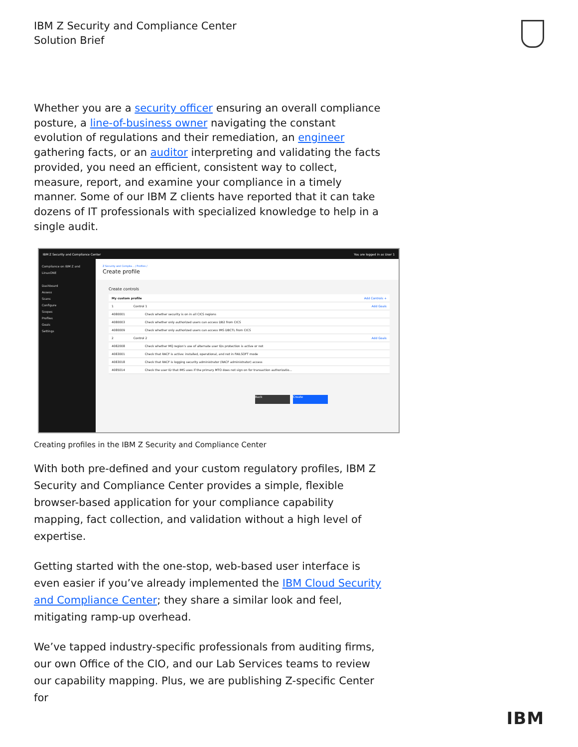IBM Z Security and Compliance Center
Solution Brief
Whether you are a security officer ensuring an overall compliance posture, a line-of-business owner navigating the constant evolution of regulations and their remediation, an engineer gathering facts, or an auditor interpreting and validating the facts provided, you need an efficient, consistent way to collect, measure, report, and examine your compliance in a timely manner. Some of our IBM Z clients have reported that it can take dozens of IT professionals with specialized knowledge to help in a single audit.
IBM Z Security and Compliance Center You are logged in as User 1
Compliance on IBM Z and LinuxONE
Dashboard
Assess
Scans
Configure
Scopes
Profiles
Goals
Settings
Z Security and Complia... / Profiles /
Create profile
Create controls
My custom profile Add Controls +
1 Control 1 Add Goals
4080001 Check whether security is on in all CICS regions
4080003 Check whether only authorized users can access DB2 from CICS
4080009 Check whether only authorized users can access IMS DBCTL from CICS
2 Control 2 Add Goals
4082008 Check whether MQ region's use of alternate user IDs protection is active or not
4083001 Check that RACF is active: installed, operational, and not in FAILSOFT mode
4083018 Check that RACF is logging security administrator (RACF administrator) access
4085014 Check the user ID that IMS uses if the primary MTO does not sign on for transaction authorizatio...
Back Create
Creating profiles in the IBM Z Security and Compliance Center
With both pre-defined and your custom regulatory profiles, IBM Z Security and Compliance Center provides a simple, flexible browser-based application for your compliance capability mapping, fact collection, and validation without a high level of expertise.
Getting started with the one-stop, web-based user interface is even easier if you’ve already implemented the IBM Cloud Security and Compliance Center; they share a similar look and feel, mitigating ramp-up overhead.
We’ve tapped industry-specific professionals from auditing firms, our own Office of the CIO, and our Lab Services teams to review our capability mapping. Plus, we are publishing Z-specific Center for
IBM